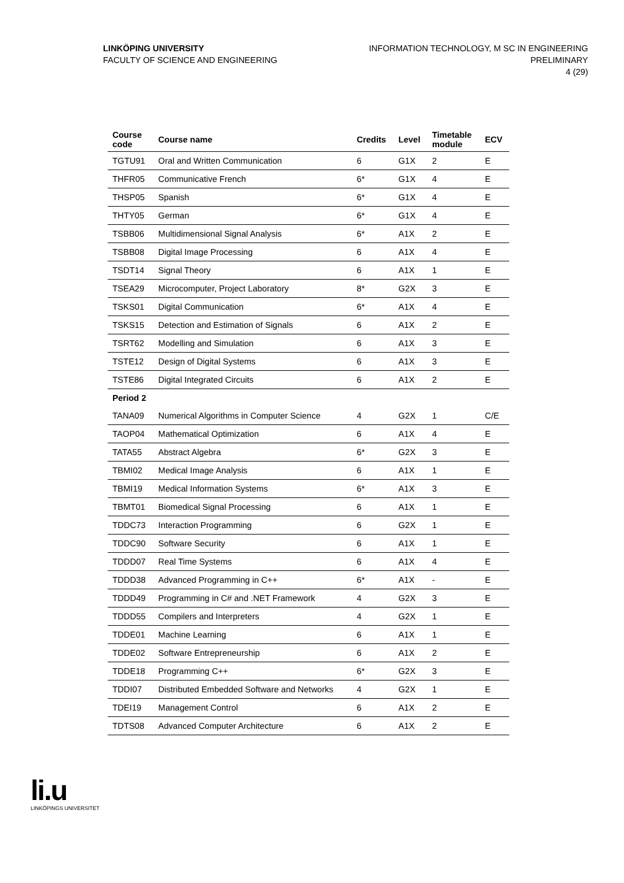LINKÖPING UNIVERSITY
FACULTY OF SCIENCE AND ENGINEERING
INFORMATION TECHNOLOGY, M SC IN ENGINEERING
PRELIMINARY
4 (29)
| Course code | Course name | Credits | Level | Timetable module | ECV |
| --- | --- | --- | --- | --- | --- |
| TGTU91 | Oral and Written Communication | 6 | G1X | 2 | E |
| THFR05 | Communicative French | 6* | G1X | 4 | E |
| THSP05 | Spanish | 6* | G1X | 4 | E |
| THTY05 | German | 6* | G1X | 4 | E |
| TSBB06 | Multidimensional Signal Analysis | 6* | A1X | 2 | E |
| TSBB08 | Digital Image Processing | 6 | A1X | 4 | E |
| TSDT14 | Signal Theory | 6 | A1X | 1 | E |
| TSEA29 | Microcomputer, Project Laboratory | 8* | G2X | 3 | E |
| TSKS01 | Digital Communication | 6* | A1X | 4 | E |
| TSKS15 | Detection and Estimation of Signals | 6 | A1X | 2 | E |
| TSRT62 | Modelling and Simulation | 6 | A1X | 3 | E |
| TSTE12 | Design of Digital Systems | 6 | A1X | 3 | E |
| TSTE86 | Digital Integrated Circuits | 6 | A1X | 2 | E |
| Period 2 | | | | | |
| TANA09 | Numerical Algorithms in Computer Science | 4 | G2X | 1 | C/E |
| TAOP04 | Mathematical Optimization | 6 | A1X | 4 | E |
| TATA55 | Abstract Algebra | 6* | G2X | 3 | E |
| TBMI02 | Medical Image Analysis | 6 | A1X | 1 | E |
| TBMI19 | Medical Information Systems | 6* | A1X | 3 | E |
| TBMT01 | Biomedical Signal Processing | 6 | A1X | 1 | E |
| TDDC73 | Interaction Programming | 6 | G2X | 1 | E |
| TDDC90 | Software Security | 6 | A1X | 1 | E |
| TDDD07 | Real Time Systems | 6 | A1X | 4 | E |
| TDDD38 | Advanced Programming in C++ | 6* | A1X | - | E |
| TDDD49 | Programming in C# and .NET Framework | 4 | G2X | 3 | E |
| TDDD55 | Compilers and Interpreters | 4 | G2X | 1 | E |
| TDDE01 | Machine Learning | 6 | A1X | 1 | E |
| TDDE02 | Software Entrepreneurship | 6 | A1X | 2 | E |
| TDDE18 | Programming C++ | 6* | G2X | 3 | E |
| TDDI07 | Distributed Embedded Software and Networks | 4 | G2X | 1 | E |
| TDEI19 | Management Control | 6 | A1X | 2 | E |
| TDTS08 | Advanced Computer Architecture | 6 | A1X | 2 | E |
li.u
LINKÖPINGS UNIVERSITET